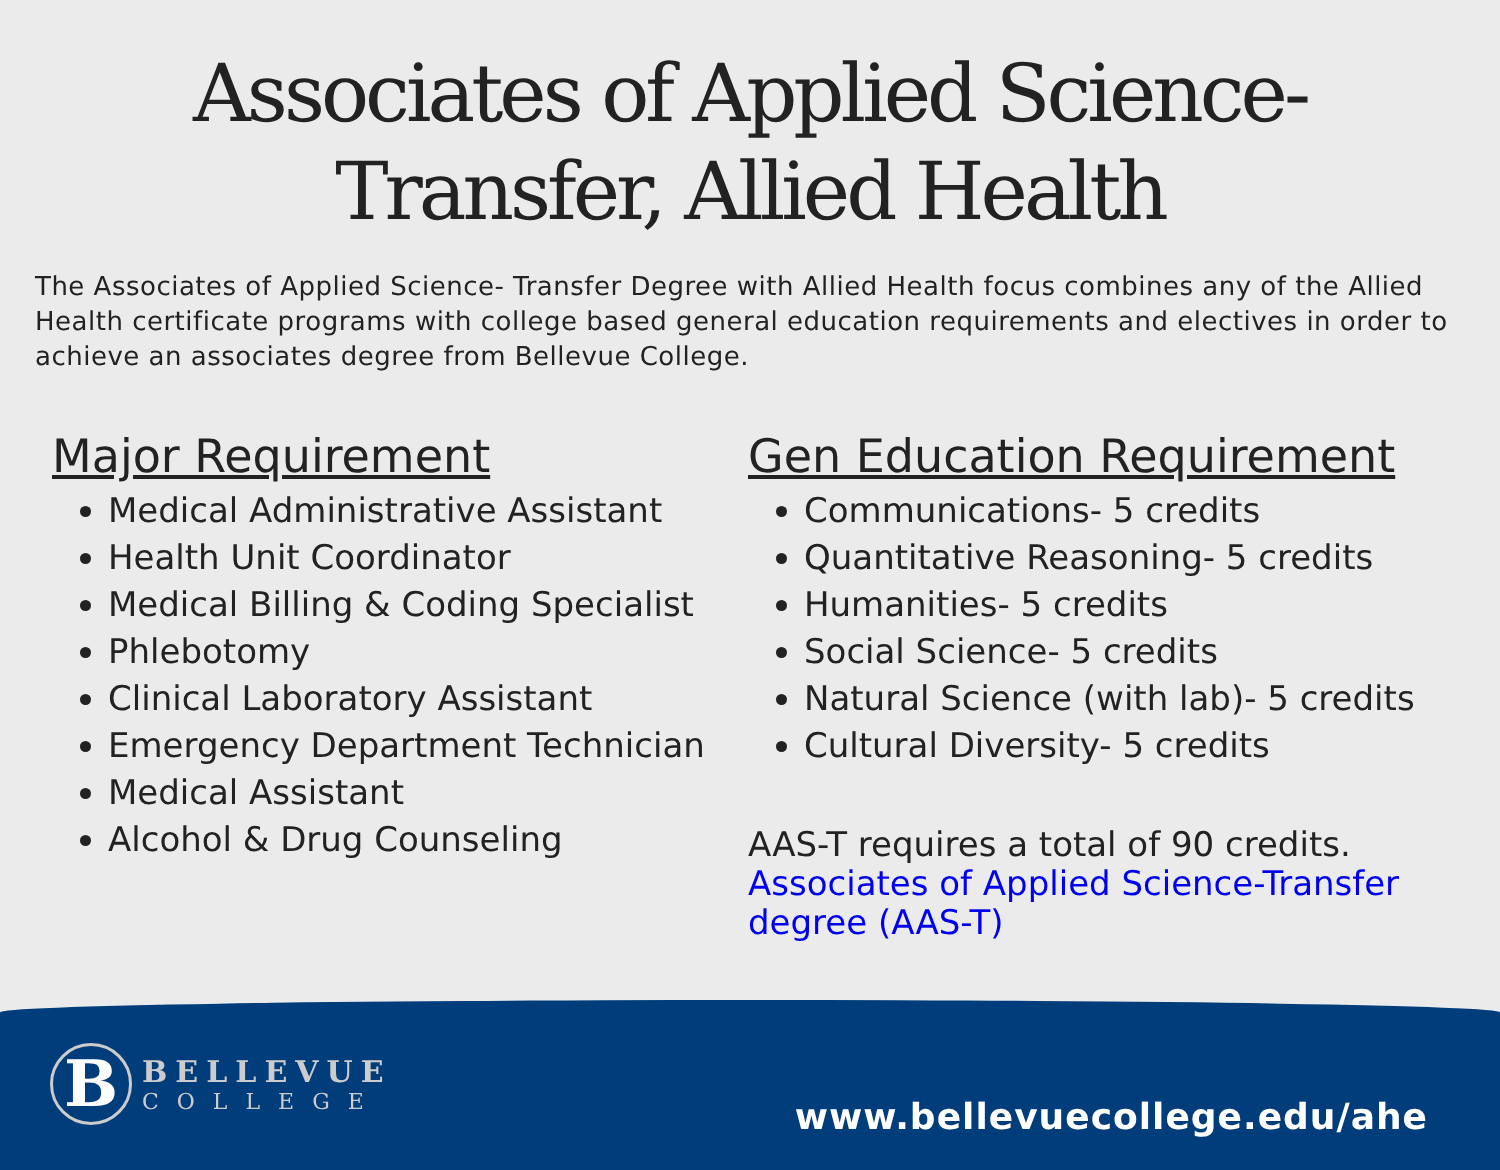Associates of Applied Science-
Transfer, Allied Health
The Associates of Applied Science- Transfer Degree with Allied Health focus combines any of the Allied Health certificate programs with college based general education requirements and electives in order to achieve an associates degree from Bellevue College.
Major Requirement
Medical Administrative Assistant
Health Unit Coordinator
Medical Billing & Coding Specialist
Phlebotomy
Clinical Laboratory Assistant
Emergency Department Technician
Medical Assistant
Alcohol & Drug Counseling
Gen Education Requirement
Communications- 5 credits
Quantitative Reasoning- 5 credits
Humanities- 5 credits
Social Science- 5 credits
Natural Science (with lab)- 5 credits
Cultural Diversity- 5 credits
AAS-T requires a total of 90 credits. Associates of Applied Science-Transfer degree (AAS-T)
B
BELLEVUE
COLLEGE
www.bellevuecollege.edu/ahe